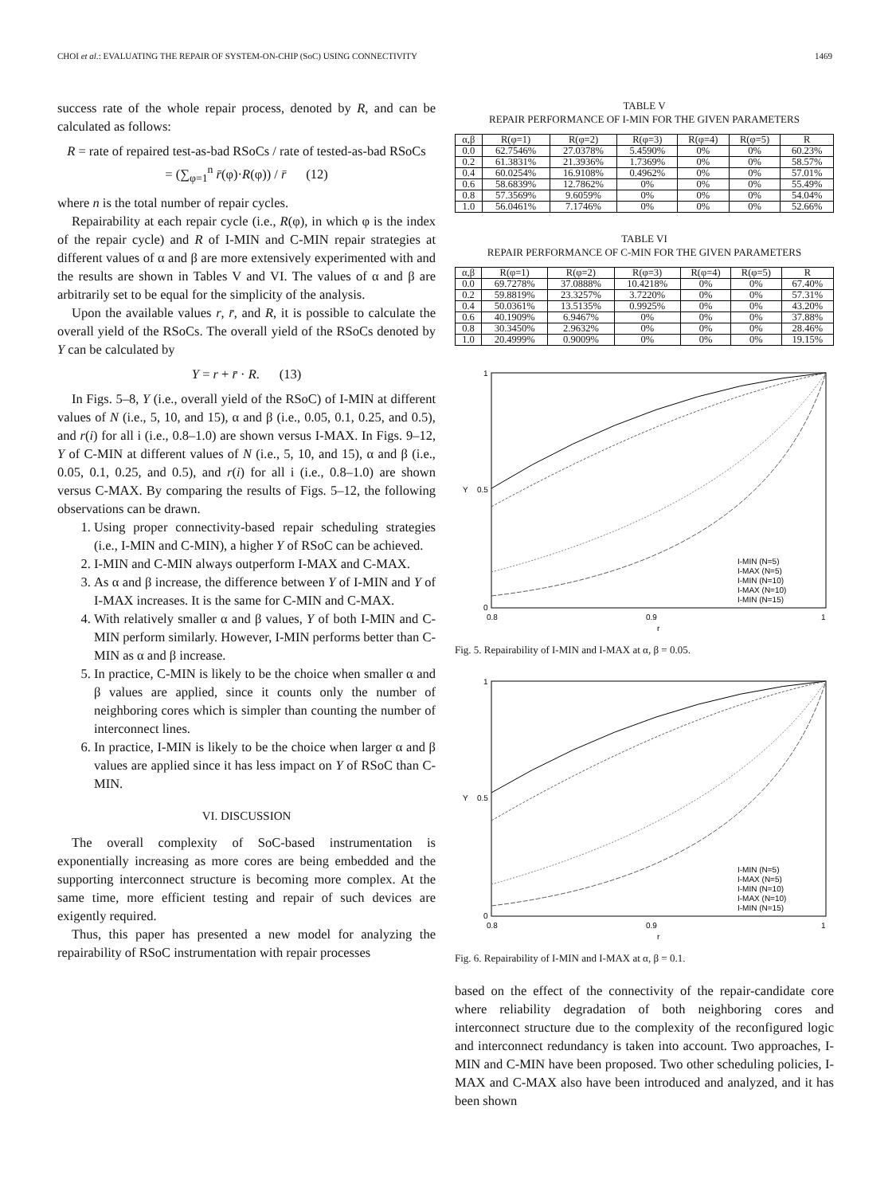CHOI et al.: EVALUATING THE REPAIR OF SYSTEM-ON-CHIP (SoC) USING CONNECTIVITY 1469
success rate of the whole repair process, denoted by R, and can be calculated as follows:
R = rate of repaired test-as-bad RSoCs / rate of tested-as-bad RSoCs
= (∑<sub>φ=1</sub><sup>n</sup> r̄(φ)·R(φ)) / r̄ (12)
where n is the total number of repair cycles.
Repairability at each repair cycle (i.e., R(φ), in which φ is the index of the repair cycle) and R of I-MIN and C-MIN repair strategies at different values of α and β are more extensively experimented with and the results are shown in Tables V and VI. The values of α and β are arbitrarily set to be equal for the simplicity of the analysis.
Upon the available values r, r̄, and R, it is possible to calculate the overall yield of the RSoCs. The overall yield of the RSoCs denoted by Y can be calculated by
Y = r + r̄ · R. (13)
In Figs. 5–8, Y (i.e., overall yield of the RSoC) of I-MIN at different values of N (i.e., 5, 10, and 15), α and β (i.e., 0.05, 0.1, 0.25, and 0.5), and r(i) for all i (i.e., 0.8–1.0) are shown versus I-MAX. In Figs. 9–12, Y of C-MIN at different values of N (i.e., 5, 10, and 15), α and β (i.e., 0.05, 0.1, 0.25, and 0.5), and r(i) for all i (i.e., 0.8–1.0) are shown versus C-MAX. By comparing the results of Figs. 5–12, the following observations can be drawn.
1. Using proper connectivity-based repair scheduling strategies (i.e., I-MIN and C-MIN), a higher Y of RSoC can be achieved.
2. I-MIN and C-MIN always outperform I-MAX and C-MAX.
3. As α and β increase, the difference between Y of I-MIN and Y of I-MAX increases. It is the same for C-MIN and C-MAX.
4. With relatively smaller α and β values, Y of both I-MIN and C-MIN perform similarly. However, I-MIN performs better than C-MIN as α and β increase.
5. In practice, C-MIN is likely to be the choice when smaller α and β values are applied, since it counts only the number of neighboring cores which is simpler than counting the number of interconnect lines.
6. In practice, I-MIN is likely to be the choice when larger α and β values are applied since it has less impact on Y of RSoC than C-MIN.
VI. DISCUSSION
The overall complexity of SoC-based instrumentation is exponentially increasing as more cores are being embedded and the supporting interconnect structure is becoming more complex. At the same time, more efficient testing and repair of such devices are exigently required.
Thus, this paper has presented a new model for analyzing the repairability of RSoC instrumentation with repair processes
TABLE V
REPAIR PERFORMANCE OF I-MIN FOR THE GIVEN PARAMETERS
| α,β | R(φ=1) | R(φ=2) | R(φ=3) | R(φ=4) | R(φ=5) | R |
| --- | --- | --- | --- | --- | --- | --- |
| 0.0 | 62.7546% | 27.0378% | 5.4590% | 0% | 0% | 60.23% |
| 0.2 | 61.3831% | 21.3936% | 1.7369% | 0% | 0% | 58.57% |
| 0.4 | 60.0254% | 16.9108% | 0.4962% | 0% | 0% | 57.01% |
| 0.6 | 58.6839% | 12.7862% | 0% | 0% | 0% | 55.49% |
| 0.8 | 57.3569% | 9.6059% | 0% | 0% | 0% | 54.04% |
| 1.0 | 56.0461% | 7.1746% | 0% | 0% | 0% | 52.66% |
TABLE VI
REPAIR PERFORMANCE OF C-MIN FOR THE GIVEN PARAMETERS
| α,β | R(φ=1) | R(φ=2) | R(φ=3) | R(φ=4) | R(φ=5) | R |
| --- | --- | --- | --- | --- | --- | --- |
| 0.0 | 69.7278% | 37.0888% | 10.4218% | 0% | 0% | 67.40% |
| 0.2 | 59.8819% | 23.3257% | 3.7220% | 0% | 0% | 57.31% |
| 0.4 | 50.0361% | 13.5135% | 0.9925% | 0% | 0% | 43.20% |
| 0.6 | 40.1909% | 6.9467% | 0% | 0% | 0% | 37.88% |
| 0.8 | 30.3450% | 2.9632% | 0% | 0% | 0% | 28.46% |
| 1.0 | 20.4999% | 0.9009% | 0% | 0% | 0% | 19.15% |
1
0.5
0
0.8
0.9
1
r
Y
I-MIN (N=5)
I-MAX (N=5)
I-MIN (N=10)
I-MAX (N=10)
I-MIN (N=15)
Fig. 5. Repairability of I-MIN and I-MAX at α, β = 0.05.
1
0.5
0
0.8
0.9
1
r
Y
I-MIN (N=5)
I-MAX (N=5)
I-MIN (N=10)
I-MAX (N=10)
I-MIN (N=15)
Fig. 6. Repairability of I-MIN and I-MAX at α, β = 0.1.
based on the effect of the connectivity of the repair-candidate core where reliability degradation of both neighboring cores and interconnect structure due to the complexity of the reconfigured logic and interconnect redundancy is taken into account. Two approaches, I-MIN and C-MIN have been proposed. Two other scheduling policies, I-MAX and C-MAX also have been introduced and analyzed, and it has been shown